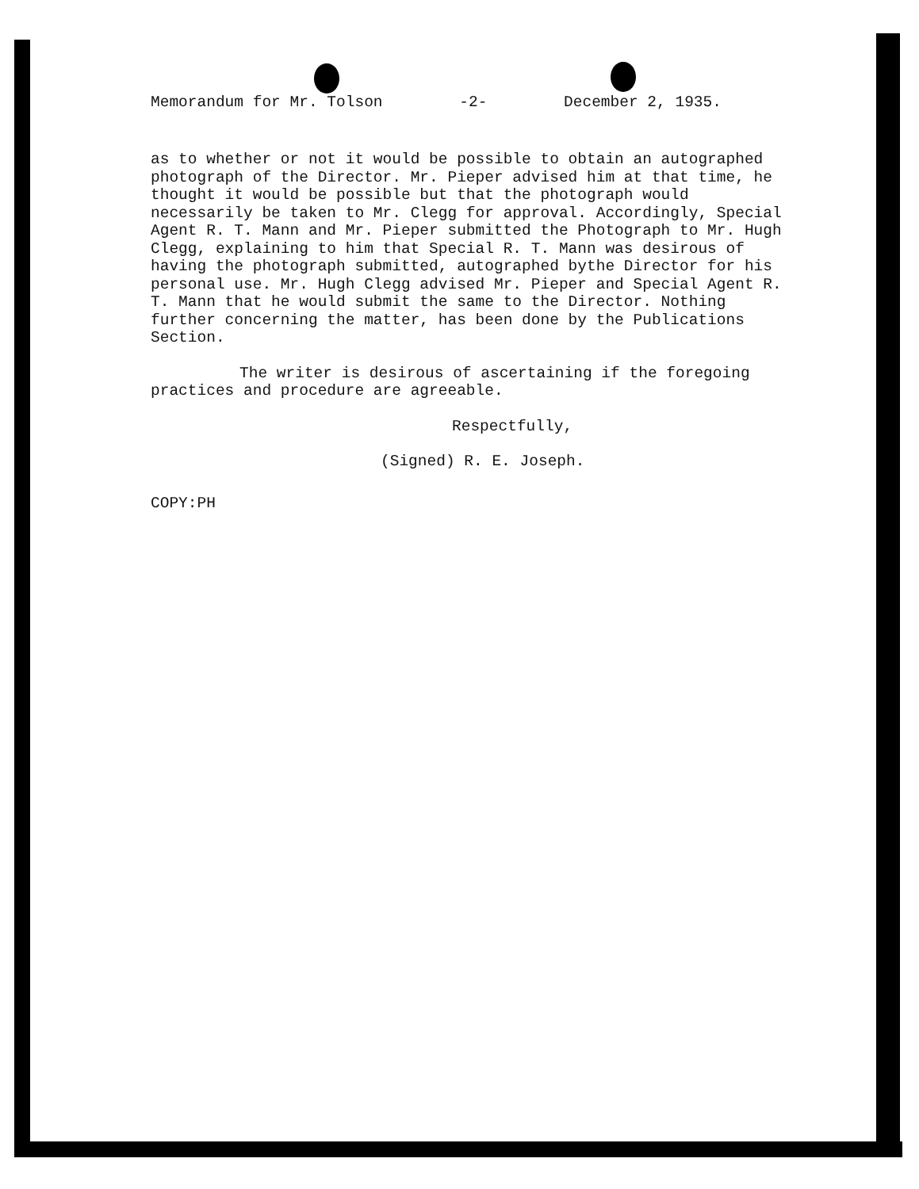Memorandum for Mr. Tolson -2- December 2, 1935.
as to whether or not it would be possible to obtain an autographed photograph of the Director. Mr. Pieper advised him at that time, he thought it would be possible but that the photograph would necessarily be taken to Mr. Clegg for approval. Accordingly, Special Agent R. T. Mann and Mr. Pieper submitted the Photograph to Mr. Hugh Clegg, explaining to him that Special R. T. Mann was desirous of having the photograph submitted, autographed bythe Director for his personal use. Mr. Hugh Clegg advised Mr. Pieper and Special Agent R. T. Mann that he would submit the same to the Director. Nothing further concerning the matter, has been done by the Publications Section.
The writer is desirous of ascertaining if the foregoing practices and procedure are agreeable.
Respectfully,
(Signed) R. E. Joseph.
COPY:PH